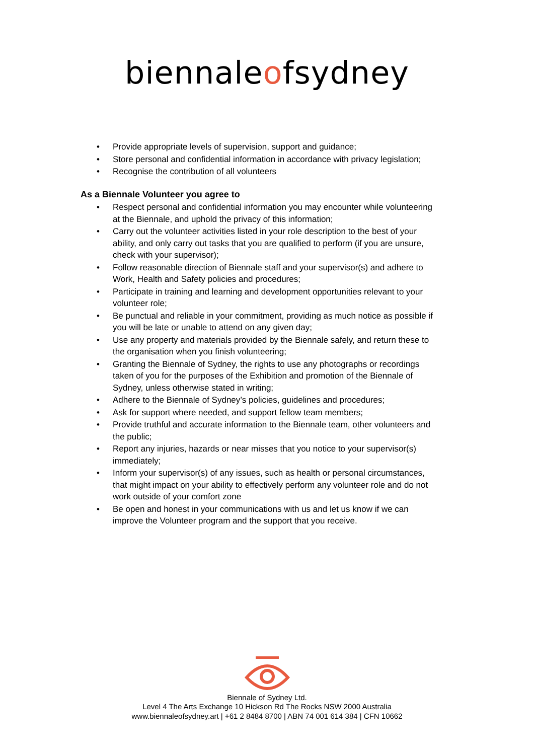biennaleofsydney
Provide appropriate levels of supervision, support and guidance;
Store personal and confidential information in accordance with privacy legislation;
Recognise the contribution of all volunteers
As a Biennale Volunteer you agree to
Respect personal and confidential information you may encounter while volunteering at the Biennale, and uphold the privacy of this information;
Carry out the volunteer activities listed in your role description to the best of your ability, and only carry out tasks that you are qualified to perform (if you are unsure, check with your supervisor);
Follow reasonable direction of Biennale staff and your supervisor(s) and adhere to Work, Health and Safety policies and procedures;
Participate in training and learning and development opportunities relevant to your volunteer role;
Be punctual and reliable in your commitment, providing as much notice as possible if you will be late or unable to attend on any given day;
Use any property and materials provided by the Biennale safely, and return these to the organisation when you finish volunteering;
Granting the Biennale of Sydney, the rights to use any photographs or recordings taken of you for the purposes of the Exhibition and promotion of the Biennale of Sydney, unless otherwise stated in writing;
Adhere to the Biennale of Sydney’s policies, guidelines and procedures;
Ask for support where needed, and support fellow team members;
Provide truthful and accurate information to the Biennale team, other volunteers and the public;
Report any injuries, hazards or near misses that you notice to your supervisor(s) immediately;
Inform your supervisor(s) of any issues, such as health or personal circumstances, that might impact on your ability to effectively perform any volunteer role and do not work outside of your comfort zone
Be open and honest in your communications with us and let us know if we can improve the Volunteer program and the support that you receive.
Biennale of Sydney Ltd.
Level 4 The Arts Exchange 10 Hickson Rd The Rocks NSW 2000 Australia
www.biennaleofsydney.art | +61 2 8484 8700 | ABN 74 001 614 384 | CFN 10662